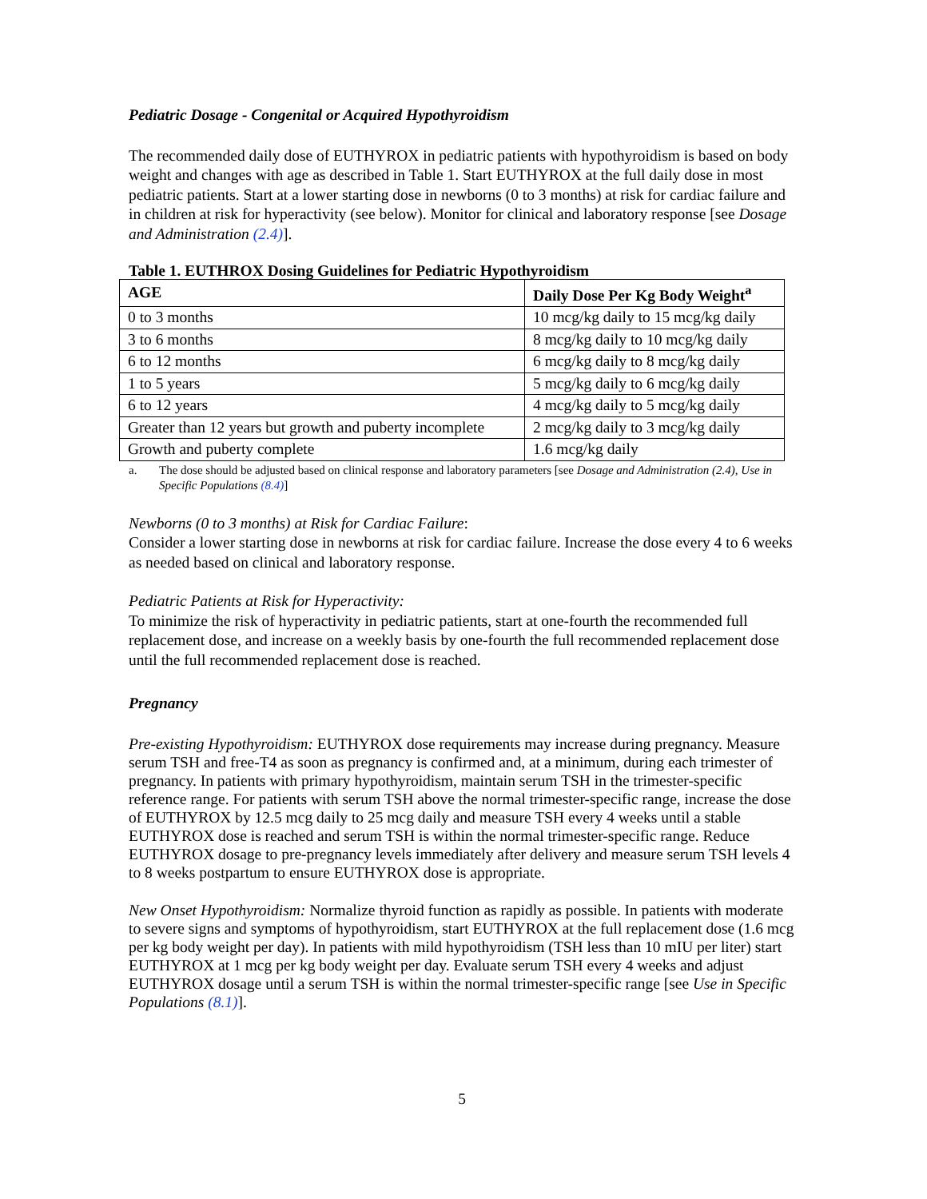Pediatric Dosage - Congenital or Acquired Hypothyroidism
The recommended daily dose of EUTHYROX in pediatric patients with hypothyroidism is based on body weight and changes with age as described in Table 1. Start EUTHYROX at the full daily dose in most pediatric patients. Start at a lower starting dose in newborns (0 to 3 months) at risk for cardiac failure and in children at risk for hyperactivity (see below). Monitor for clinical and laboratory response [see Dosage and Administration (2.4)].
Table 1. EUTHROX Dosing Guidelines for Pediatric Hypothyroidism
| AGE | Daily Dose Per Kg Body Weight<sup>a</sup> |
| --- | --- |
| 0 to 3 months | 10 mcg/kg daily to 15 mcg/kg daily |
| 3 to 6 months | 8 mcg/kg daily to 10 mcg/kg daily |
| 6 to 12 months | 6 mcg/kg daily to 8 mcg/kg daily |
| 1 to 5 years | 5 mcg/kg daily to 6 mcg/kg daily |
| 6 to 12 years | 4 mcg/kg daily to 5 mcg/kg daily |
| Greater than 12 years but growth and puberty incomplete | 2 mcg/kg daily to 3 mcg/kg daily |
| Growth and puberty complete | 1.6 mcg/kg daily |
a. The dose should be adjusted based on clinical response and laboratory parameters [see Dosage and Administration (2.4), Use in Specific Populations (8.4)]
Newborns (0 to 3 months) at Risk for Cardiac Failure:
Consider a lower starting dose in newborns at risk for cardiac failure. Increase the dose every 4 to 6 weeks as needed based on clinical and laboratory response.
Pediatric Patients at Risk for Hyperactivity:
To minimize the risk of hyperactivity in pediatric patients, start at one-fourth the recommended full replacement dose, and increase on a weekly basis by one-fourth the full recommended replacement dose until the full recommended replacement dose is reached.
Pregnancy
Pre-existing Hypothyroidism: EUTHYROX dose requirements may increase during pregnancy. Measure serum TSH and free-T4 as soon as pregnancy is confirmed and, at a minimum, during each trimester of pregnancy. In patients with primary hypothyroidism, maintain serum TSH in the trimester-specific reference range. For patients with serum TSH above the normal trimester-specific range, increase the dose of EUTHYROX by 12.5 mcg daily to 25 mcg daily and measure TSH every 4 weeks until a stable EUTHYROX dose is reached and serum TSH is within the normal trimester-specific range. Reduce EUTHYROX dosage to pre-pregnancy levels immediately after delivery and measure serum TSH levels 4 to 8 weeks postpartum to ensure EUTHYROX dose is appropriate.
New Onset Hypothyroidism: Normalize thyroid function as rapidly as possible. In patients with moderate to severe signs and symptoms of hypothyroidism, start EUTHYROX at the full replacement dose (1.6 mcg per kg body weight per day). In patients with mild hypothyroidism (TSH less than 10 mIU per liter) start EUTHYROX at 1 mcg per kg body weight per day. Evaluate serum TSH every 4 weeks and adjust EUTHYROX dosage until a serum TSH is within the normal trimester-specific range [see Use in Specific Populations (8.1)].
5